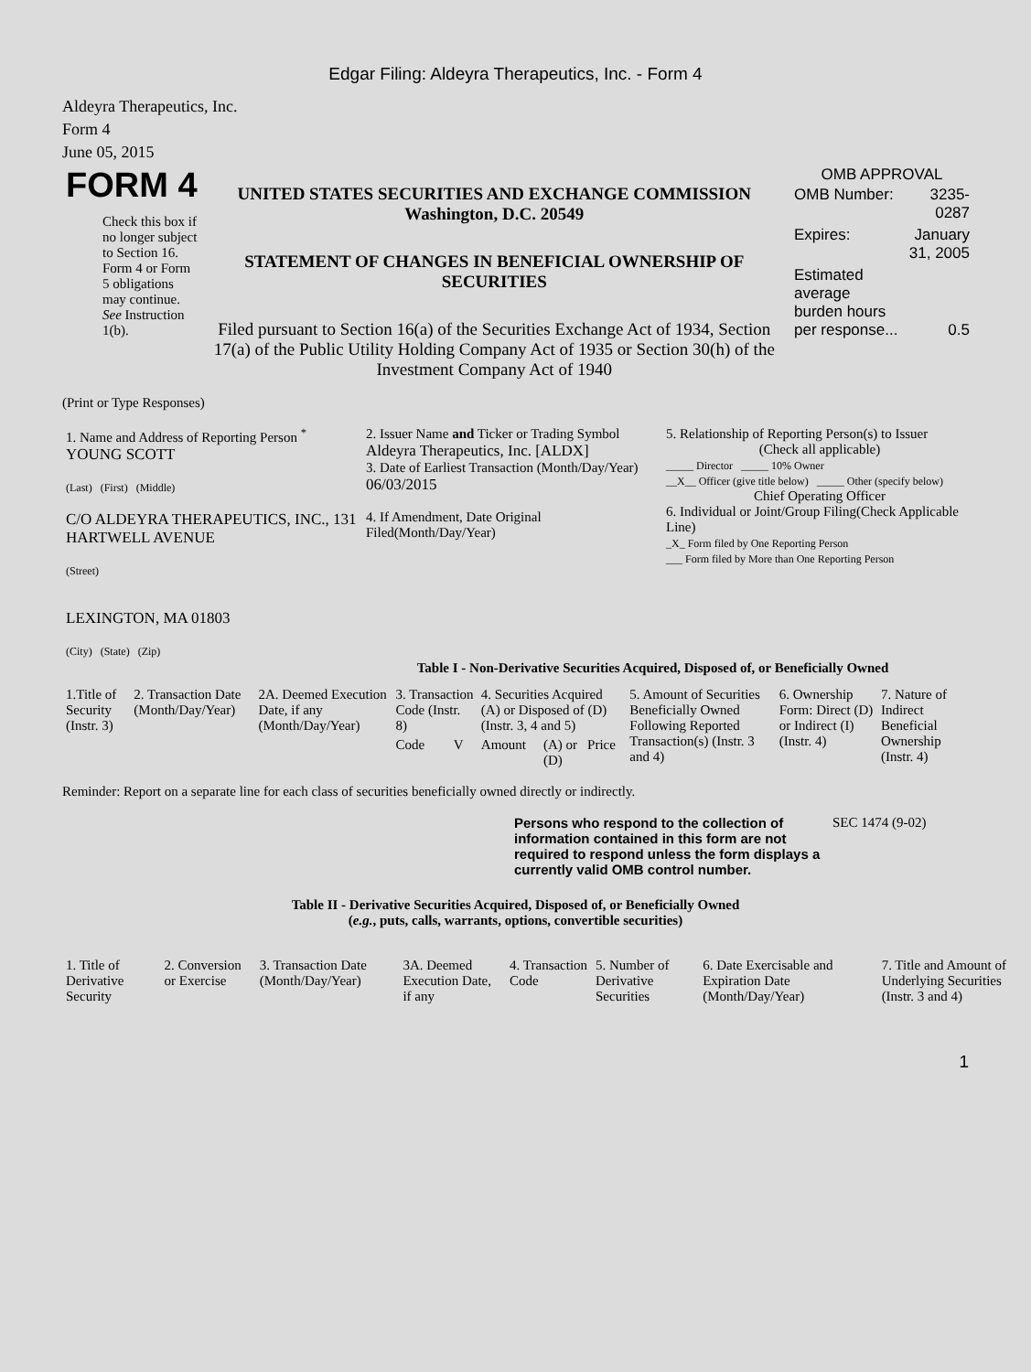Edgar Filing: Aldeyra Therapeutics, Inc. - Form 4
Aldeyra Therapeutics, Inc.
Form 4
June 05, 2015
| FORM 4 Check this box if no longer subject to Section 16. Form 4 or Form 5 obligations may continue. See Instruction 1(b). | UNITED STATES SECURITIES AND EXCHANGE COMMISSION Washington, D.C. 20549 STATEMENT OF CHANGES IN BENEFICIAL OWNERSHIP OF SECURITIES Filed pursuant to Section 16(a) of the Securities Exchange Act of 1934, Section 17(a) of the Public Utility Holding Company Act of 1935 or Section 30(h) of the Investment Company Act of 1940 | OMB APPROVAL / OMB Number: / 3235-0287 / / Expires: / January 31, 2005 / / Estimated average burden hours per response... / 0.5 / |
(Print or Type Responses)
| 1. Name and Address of Reporting Person <sup>*</sup> YOUNG SCOTT (Last) (First) (Middle) C/O ALDEYRA THERAPEUTICS, INC., 131 HARTWELL AVENUE (Street) LEXINGTON, MA 01803 (City) (State) (Zip) | 2. Issuer Name and Ticker or Trading Symbol Aldeyra Therapeutics, Inc. [ALDX] 3. Date of Earliest Transaction (Month/Day/Year) 06/03/2015 4. If Amendment, Date Original Filed(Month/Day/Year) | 5. Relationship of Reporting Person(s) to Issuer (Check all applicable) _____ Director _____ 10% Owner __X__ Officer (give title below) _____ Other (specify below) Chief Operating Officer 6. Individual or Joint/Group Filing(Check Applicable Line) _X_ Form filed by One Reporting Person ___ Form filed by More than One Reporting Person |
Table I - Non-Derivative Securities Acquired, Disposed of, or Beneficially Owned
| 1.Title of Security (Instr. 3) | 2. Transaction Date (Month/Day/Year) | 2A. Deemed Execution Date, if any (Month/Day/Year) | 3. Transaction Code (Instr. 8) | | 4. Securities Acquired (A) or Disposed of (D) (Instr. 3, 4 and 5) | | | 5. Amount of Securities Beneficially Owned Following Reported Transaction(s) (Instr. 3 and 4) | 6. Ownership Form: Direct (D) or Indirect (I) (Instr. 4) | 7. Nature of Indirect Beneficial Ownership (Instr. 4) |
| --- | --- | --- | --- | --- | --- | --- | --- | --- | --- | --- |
| | | | Code | V | Amount | (A) or (D) | Price | | | |
Reminder: Report on a separate line for each class of securities beneficially owned directly or indirectly.
| Persons who respond to the collection of information contained in this form are not required to respond unless the form displays a currently valid OMB control number. | SEC 1474 (9-02) |
Table II - Derivative Securities Acquired, Disposed of, or Beneficially Owned
(e.g., puts, calls, warrants, options, convertible securities)
| 1. Title of Derivative Security | 2. Conversion or Exercise | 3. Transaction Date (Month/Day/Year) | 3A. Deemed Execution Date, if any | 4. Transaction Code | 5. Number of Derivative Securities | 6. Date Exercisable and Expiration Date (Month/Day/Year) | 7. Title and Amount of Underlying Securities (Instr. 3 and 4) |
| --- | --- | --- | --- | --- | --- | --- | --- |
1